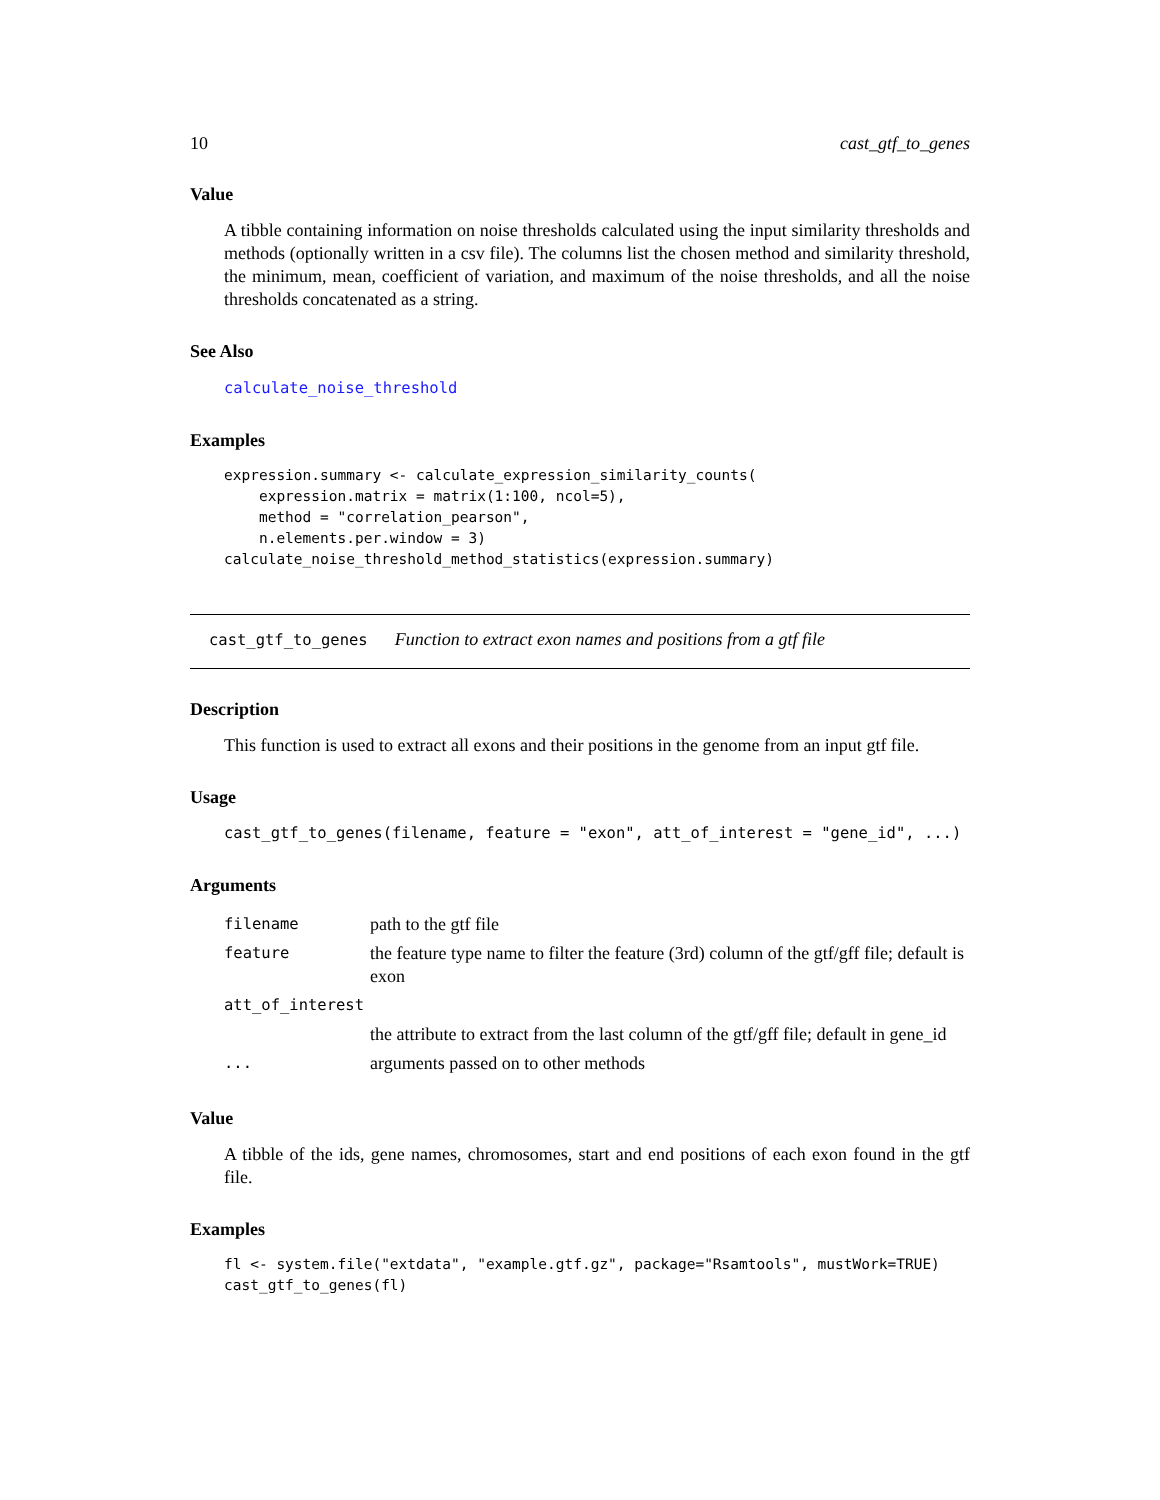10 cast_gtf_to_genes
Value
A tibble containing information on noise thresholds calculated using the input similarity thresholds and methods (optionally written in a csv file). The columns list the chosen method and similarity threshold, the minimum, mean, coefficient of variation, and maximum of the noise thresholds, and all the noise thresholds concatenated as a string.
See Also
calculate_noise_threshold
Examples
expression.summary <- calculate_expression_similarity_counts(
    expression.matrix = matrix(1:100, ncol=5),
    method = "correlation_pearson",
    n.elements.per.window = 3)
calculate_noise_threshold_method_statistics(expression.summary)
cast_gtf_to_genes Function to extract exon names and positions from a gtf file
Description
This function is used to extract all exons and their positions in the genome from an input gtf file.
Usage
cast_gtf_to_genes(filename, feature = "exon", att_of_interest = "gene_id", ...)
Arguments
| filename | path to the gtf file |
| feature | the feature type name to filter the feature (3rd) column of the gtf/gff file; default is exon |
| att_of_interest | |
| | the attribute to extract from the last column of the gtf/gff file; default in gene_id |
| ... | arguments passed on to other methods |
Value
A tibble of the ids, gene names, chromosomes, start and end positions of each exon found in the gtf file.
Examples
fl <- system.file("extdata", "example.gtf.gz", package="Rsamtools", mustWork=TRUE)
cast_gtf_to_genes(fl)